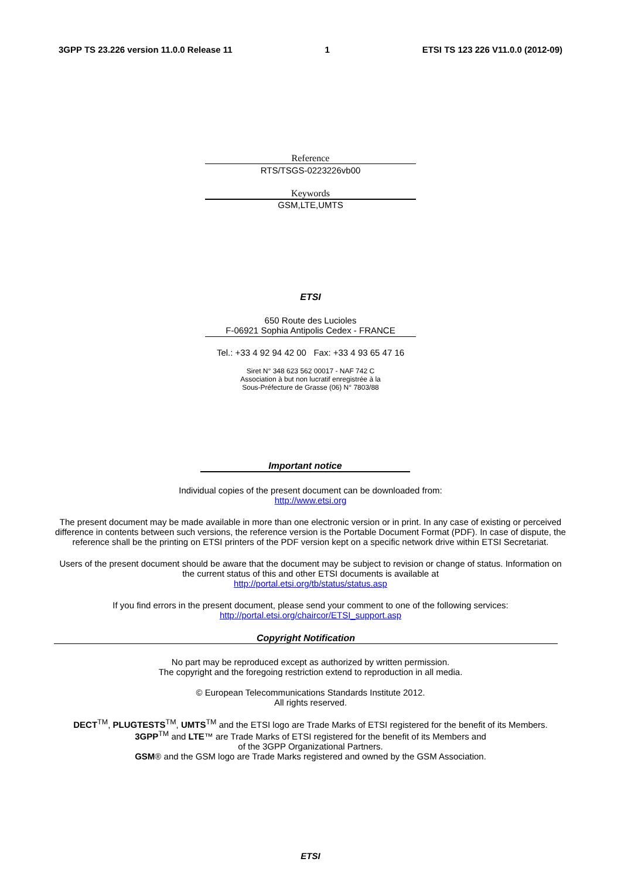3GPP TS 23.226 version 11.0.0 Release 11 1 ETSI TS 123 226 V11.0.0 (2012-09)
Reference
RTS/TSGS-0223226vb00
Keywords
GSM,LTE,UMTS
ETSI
650 Route des Lucioles
F-06921 Sophia Antipolis Cedex - FRANCE
Tel.: +33 4 92 94 42 00 Fax: +33 4 93 65 47 16
Siret N° 348 623 562 00017 - NAF 742 C
Association à but non lucratif enregistrée à la
Sous-Préfecture de Grasse (06) N° 7803/88
Important notice
Individual copies of the present document can be downloaded from:
http://www.etsi.org
The present document may be made available in more than one electronic version or in print. In any case of existing or perceived difference in contents between such versions, the reference version is the Portable Document Format (PDF). In case of dispute, the reference shall be the printing on ETSI printers of the PDF version kept on a specific network drive within ETSI Secretariat.
Users of the present document should be aware that the document may be subject to revision or change of status. Information on the current status of this and other ETSI documents is available at
http://portal.etsi.org/tb/status/status.asp
If you find errors in the present document, please send your comment to one of the following services:
http://portal.etsi.org/chaircor/ETSI_support.asp
Copyright Notification
No part may be reproduced except as authorized by written permission.
The copyright and the foregoing restriction extend to reproduction in all media.
© European Telecommunications Standards Institute 2012.
All rights reserved.
DECT<sup>TM</sup>, PLUGTESTS<sup>TM</sup>, UMTS<sup>TM</sup> and the ETSI logo are Trade Marks of ETSI registered for the benefit of its Members.
3GPP<sup>TM</sup> and LTE™ are Trade Marks of ETSI registered for the benefit of its Members and
of the 3GPP Organizational Partners.
GSM® and the GSM logo are Trade Marks registered and owned by the GSM Association.
ETSI